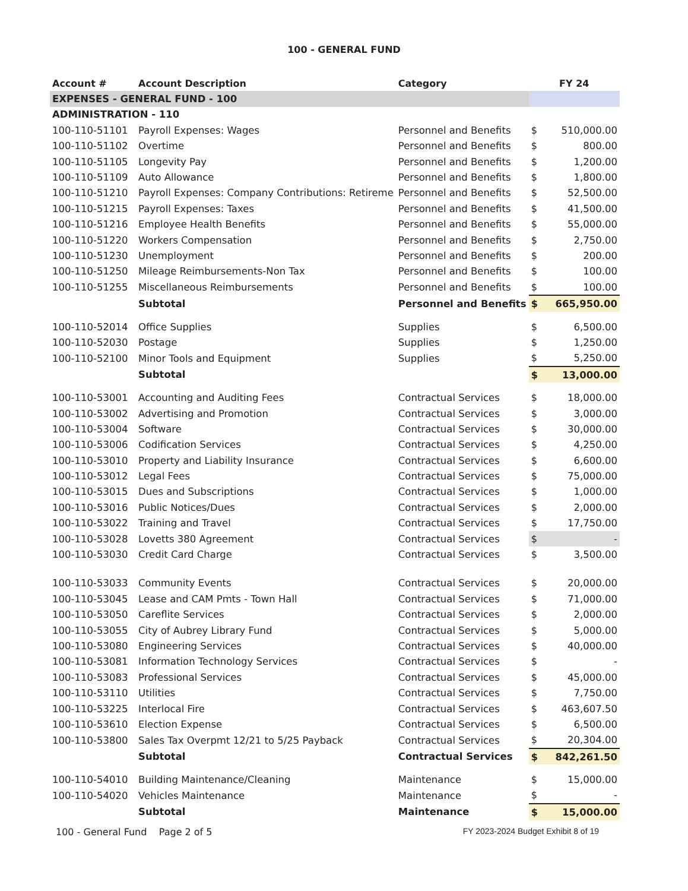100 - GENERAL FUND
| Account # | Account Description | Category | FY 24 | |
| --- | --- | --- | --- | --- |
| EXPENSES - GENERAL FUND - 100 | | | | |
| ADMINISTRATION - 110 | | | | |
| 100-110-51101 | Payroll Expenses: Wages | Personnel and Benefits | $ | 510,000.00 |
| 100-110-51102 | Overtime | Personnel and Benefits | $ | 800.00 |
| 100-110-51105 | Longevity Pay | Personnel and Benefits | $ | 1,200.00 |
| 100-110-51109 | Auto Allowance | Personnel and Benefits | $ | 1,800.00 |
| 100-110-51210 | Payroll Expenses: Company Contributions: Retireme | Personnel and Benefits | $ | 52,500.00 |
| 100-110-51215 | Payroll Expenses: Taxes | Personnel and Benefits | $ | 41,500.00 |
| 100-110-51216 | Employee Health Benefits | Personnel and Benefits | $ | 55,000.00 |
| 100-110-51220 | Workers Compensation | Personnel and Benefits | $ | 2,750.00 |
| 100-110-51230 | Unemployment | Personnel and Benefits | $ | 200.00 |
| 100-110-51250 | Mileage Reimbursements-Non Tax | Personnel and Benefits | $ | 100.00 |
| 100-110-51255 | Miscellaneous Reimbursements | Personnel and Benefits | $ | 100.00 |
| | Subtotal | Personnel and Benefits | $ | 665,950.00 |
| 100-110-52014 | Office Supplies | Supplies | $ | 6,500.00 |
| 100-110-52030 | Postage | Supplies | $ | 1,250.00 |
| 100-110-52100 | Minor Tools and Equipment | Supplies | $ | 5,250.00 |
| | Subtotal | | $ | 13,000.00 |
| 100-110-53001 | Accounting and Auditing Fees | Contractual Services | $ | 18,000.00 |
| 100-110-53002 | Advertising and Promotion | Contractual Services | $ | 3,000.00 |
| 100-110-53004 | Software | Contractual Services | $ | 30,000.00 |
| 100-110-53006 | Codification Services | Contractual Services | $ | 4,250.00 |
| 100-110-53010 | Property and Liability Insurance | Contractual Services | $ | 6,600.00 |
| 100-110-53012 | Legal Fees | Contractual Services | $ | 75,000.00 |
| 100-110-53015 | Dues and Subscriptions | Contractual Services | $ | 1,000.00 |
| 100-110-53016 | Public Notices/Dues | Contractual Services | $ | 2,000.00 |
| 100-110-53022 | Training and Travel | Contractual Services | $ | 17,750.00 |
| 100-110-53028 | Lovetts 380 Agreement | Contractual Services | $ | - |
| 100-110-53030 | Credit Card Charge | Contractual Services | $ | 3,500.00 |
| 100-110-53033 | Community Events | Contractual Services | $ | 20,000.00 |
| 100-110-53045 | Lease and CAM Pmts - Town Hall | Contractual Services | $ | 71,000.00 |
| 100-110-53050 | Careflite Services | Contractual Services | $ | 2,000.00 |
| 100-110-53055 | City of Aubrey Library Fund | Contractual Services | $ | 5,000.00 |
| 100-110-53080 | Engineering Services | Contractual Services | $ | 40,000.00 |
| 100-110-53081 | Information Technology Services | Contractual Services | $ | - |
| 100-110-53083 | Professional Services | Contractual Services | $ | 45,000.00 |
| 100-110-53110 | Utilities | Contractual Services | $ | 7,750.00 |
| 100-110-53225 | Interlocal Fire | Contractual Services | $ | 463,607.50 |
| 100-110-53610 | Election Expense | Contractual Services | $ | 6,500.00 |
| 100-110-53800 | Sales Tax Overpmt 12/21 to 5/25 Payback | Contractual Services | $ | 20,304.00 |
| | Subtotal | Contractual Services | $ | 842,261.50 |
| 100-110-54010 | Building Maintenance/Cleaning | Maintenance | $ | 15,000.00 |
| 100-110-54020 | Vehicles Maintenance | Maintenance | $ | - |
| | Subtotal | Maintenance | $ | 15,000.00 |
100 - General Fund Page 2 of 5 FY 2023-2024 Budget Exhibit 8 of 19